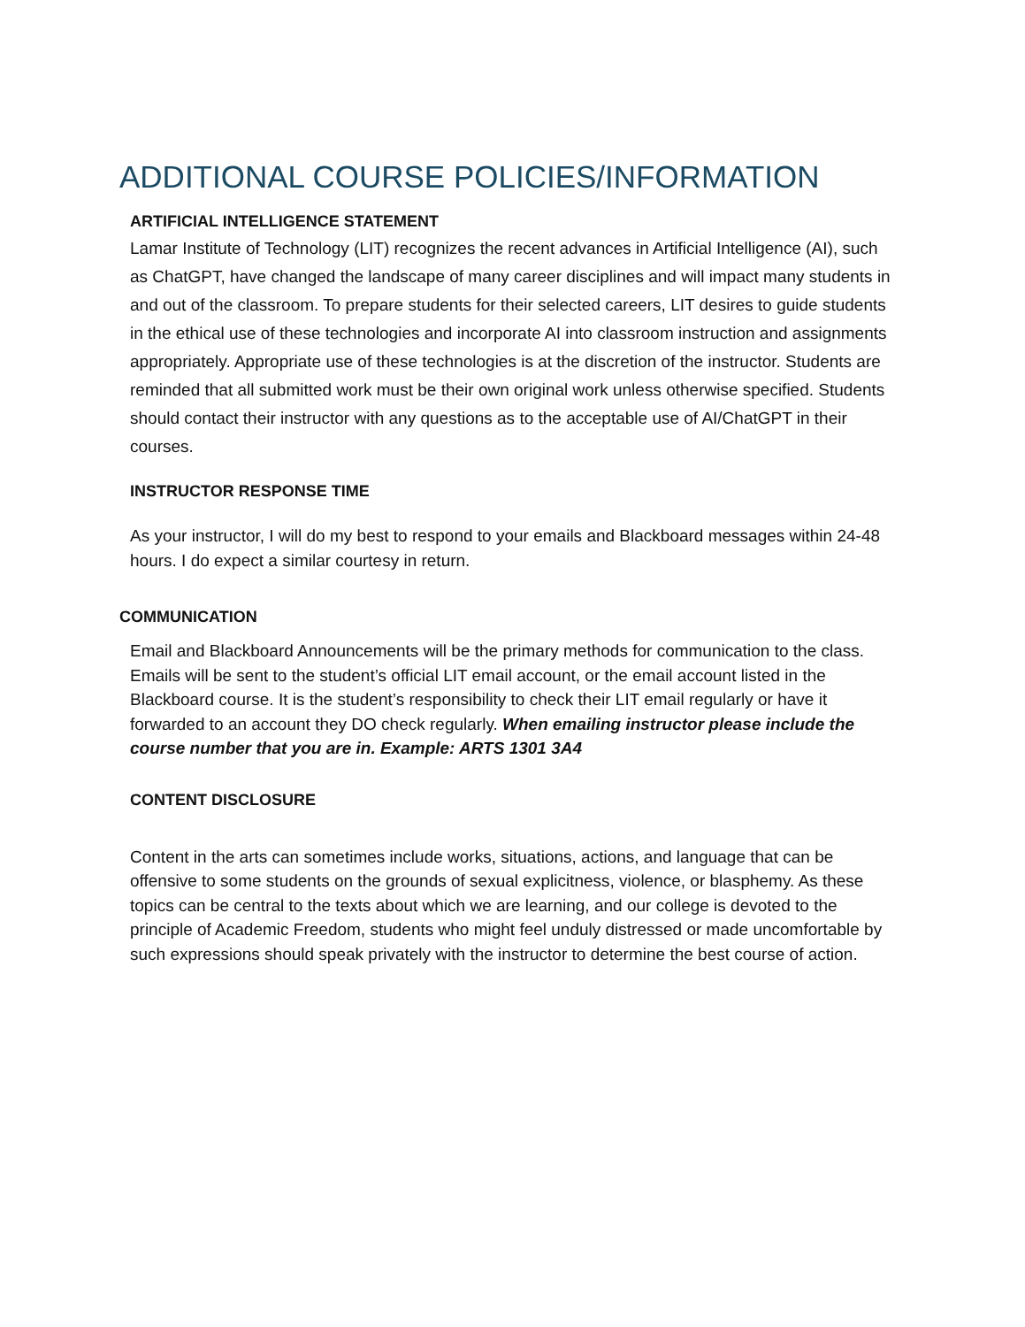ADDITIONAL COURSE POLICIES/INFORMATION
ARTIFICIAL INTELLIGENCE STATEMENT
Lamar Institute of Technology (LIT) recognizes the recent advances in Artificial Intelligence (AI), such as ChatGPT, have changed the landscape of many career disciplines and will impact many students in and out of the classroom. To prepare students for their selected careers, LIT desires to guide students in the ethical use of these technologies and incorporate AI into classroom instruction and assignments appropriately. Appropriate use of these technologies is at the discretion of the instructor. Students are reminded that all submitted work must be their own original work unless otherwise specified. Students should contact their instructor with any questions as to the acceptable use of AI/ChatGPT in their courses.
INSTRUCTOR RESPONSE TIME
As your instructor, I will do my best to respond to your emails and Blackboard messages within 24-48 hours. I do expect a similar courtesy in return.
COMMUNICATION
Email and Blackboard Announcements will be the primary methods for communication to the class. Emails will be sent to the student’s official LIT email account, or the email account listed in the Blackboard course. It is the student’s responsibility to check their LIT email regularly or have it forwarded to an account they DO check regularly. When emailing instructor please include the course number that you are in. Example: ARTS 1301 3A4
CONTENT DISCLOSURE
Content in the arts can sometimes include works, situations, actions, and language that can be offensive to some students on the grounds of sexual explicitness, violence, or blasphemy. As these topics can be central to the texts about which we are learning, and our college is devoted to the principle of Academic Freedom, students who might feel unduly distressed or made uncomfortable by such expressions should speak privately with the instructor to determine the best course of action.